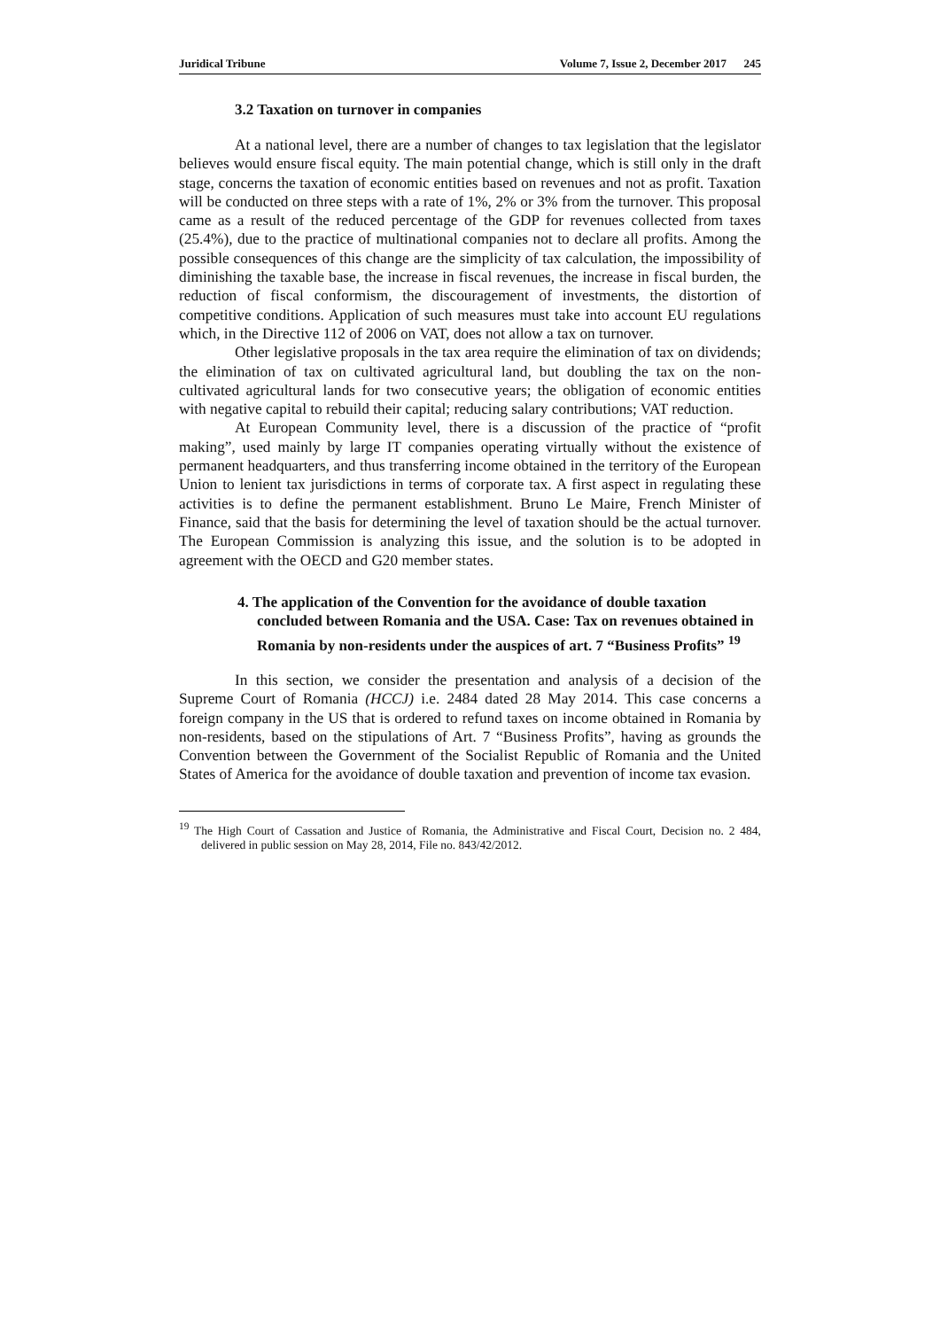Juridical Tribune Volume 7, Issue 2, December 2017 245
3.2 Taxation on turnover in companies
At a national level, there are a number of changes to tax legislation that the legislator believes would ensure fiscal equity. The main potential change, which is still only in the draft stage, concerns the taxation of economic entities based on revenues and not as profit. Taxation will be conducted on three steps with a rate of 1%, 2% or 3% from the turnover. This proposal came as a result of the reduced percentage of the GDP for revenues collected from taxes (25.4%), due to the practice of multinational companies not to declare all profits. Among the possible consequences of this change are the simplicity of tax calculation, the impossibility of diminishing the taxable base, the increase in fiscal revenues, the increase in fiscal burden, the reduction of fiscal conformism, the discouragement of investments, the distortion of competitive conditions. Application of such measures must take into account EU regulations which, in the Directive 112 of 2006 on VAT, does not allow a tax on turnover.
Other legislative proposals in the tax area require the elimination of tax on dividends; the elimination of tax on cultivated agricultural land, but doubling the tax on the non-cultivated agricultural lands for two consecutive years; the obligation of economic entities with negative capital to rebuild their capital; reducing salary contributions; VAT reduction.
At European Community level, there is a discussion of the practice of “profit making”, used mainly by large IT companies operating virtually without the existence of permanent headquarters, and thus transferring income obtained in the territory of the European Union to lenient tax jurisdictions in terms of corporate tax. A first aspect in regulating these activities is to define the permanent establishment. Bruno Le Maire, French Minister of Finance, said that the basis for determining the level of taxation should be the actual turnover. The European Commission is analyzing this issue, and the solution is to be adopted in agreement with the OECD and G20 member states.
4. The application of the Convention for the avoidance of double taxation concluded between Romania and the USA. Case: Tax on revenues obtained in Romania by non-residents under the auspices of art. 7 “Business Profits” <sup>19</sup>
In this section, we consider the presentation and analysis of a decision of the Supreme Court of Romania (HCCJ) i.e. 2484 dated 28 May 2014. This case concerns a foreign company in the US that is ordered to refund taxes on income obtained in Romania by non-residents, based on the stipulations of Art. 7 “Business Profits”, having as grounds the Convention between the Government of the Socialist Republic of Romania and the United States of America for the avoidance of double taxation and prevention of income tax evasion.
<sup>19</sup> The High Court of Cassation and Justice of Romania, the Administrative and Fiscal Court, Decision no. 2 484, delivered in public session on May 28, 2014, File no. 843/42/2012.